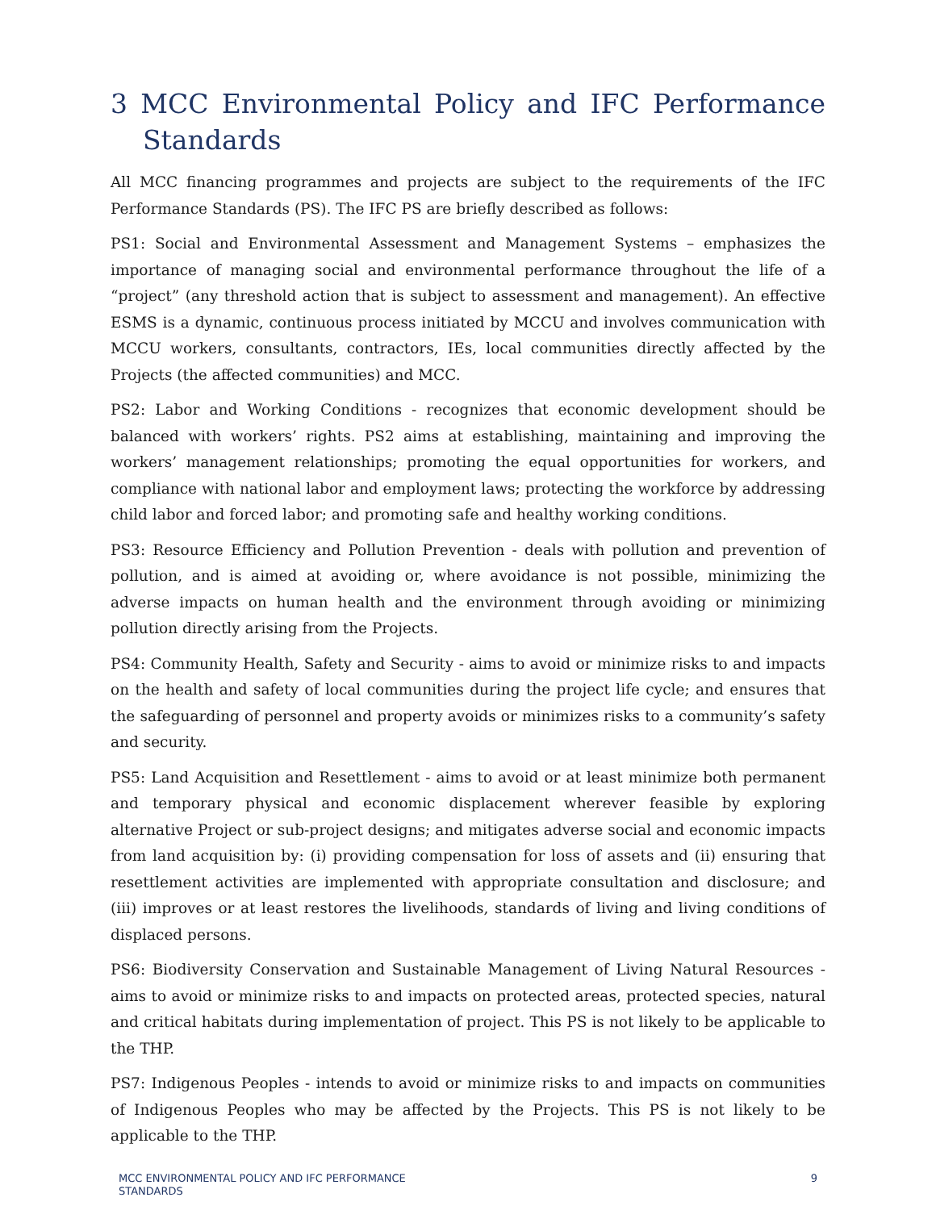3 MCC Environmental Policy and IFC Performance Standards
All MCC financing programmes and projects are subject to the requirements of the IFC Performance Standards (PS). The IFC PS are briefly described as follows:
PS1: Social and Environmental Assessment and Management Systems – emphasizes the importance of managing social and environmental performance throughout the life of a “project” (any threshold action that is subject to assessment and management). An effective ESMS is a dynamic, continuous process initiated by MCCU and involves communication with MCCU workers, consultants, contractors, IEs, local communities directly affected by the Projects (the affected communities) and MCC.
PS2: Labor and Working Conditions - recognizes that economic development should be balanced with workers’ rights. PS2 aims at establishing, maintaining and improving the workers’ management relationships; promoting the equal opportunities for workers, and compliance with national labor and employment laws; protecting the workforce by addressing child labor and forced labor; and promoting safe and healthy working conditions.
PS3: Resource Efficiency and Pollution Prevention - deals with pollution and prevention of pollution, and is aimed at avoiding or, where avoidance is not possible, minimizing the adverse impacts on human health and the environment through avoiding or minimizing pollution directly arising from the Projects.
PS4: Community Health, Safety and Security - aims to avoid or minimize risks to and impacts on the health and safety of local communities during the project life cycle; and ensures that the safeguarding of personnel and property avoids or minimizes risks to a community’s safety and security.
PS5: Land Acquisition and Resettlement - aims to avoid or at least minimize both permanent and temporary physical and economic displacement wherever feasible by exploring alternative Project or sub-project designs; and mitigates adverse social and economic impacts from land acquisition by: (i) providing compensation for loss of assets and (ii) ensuring that resettlement activities are implemented with appropriate consultation and disclosure; and (iii) improves or at least restores the livelihoods, standards of living and living conditions of displaced persons.
PS6: Biodiversity Conservation and Sustainable Management of Living Natural Resources - aims to avoid or minimize risks to and impacts on protected areas, protected species, natural and critical habitats during implementation of project. This PS is not likely to be applicable to the THP.
PS7: Indigenous Peoples - intends to avoid or minimize risks to and impacts on communities of Indigenous Peoples who may be affected by the Projects. This PS is not likely to be applicable to the THP.
MCC ENVIRONMENTAL POLICY AND IFC PERFORMANCE
STANDARDS 9